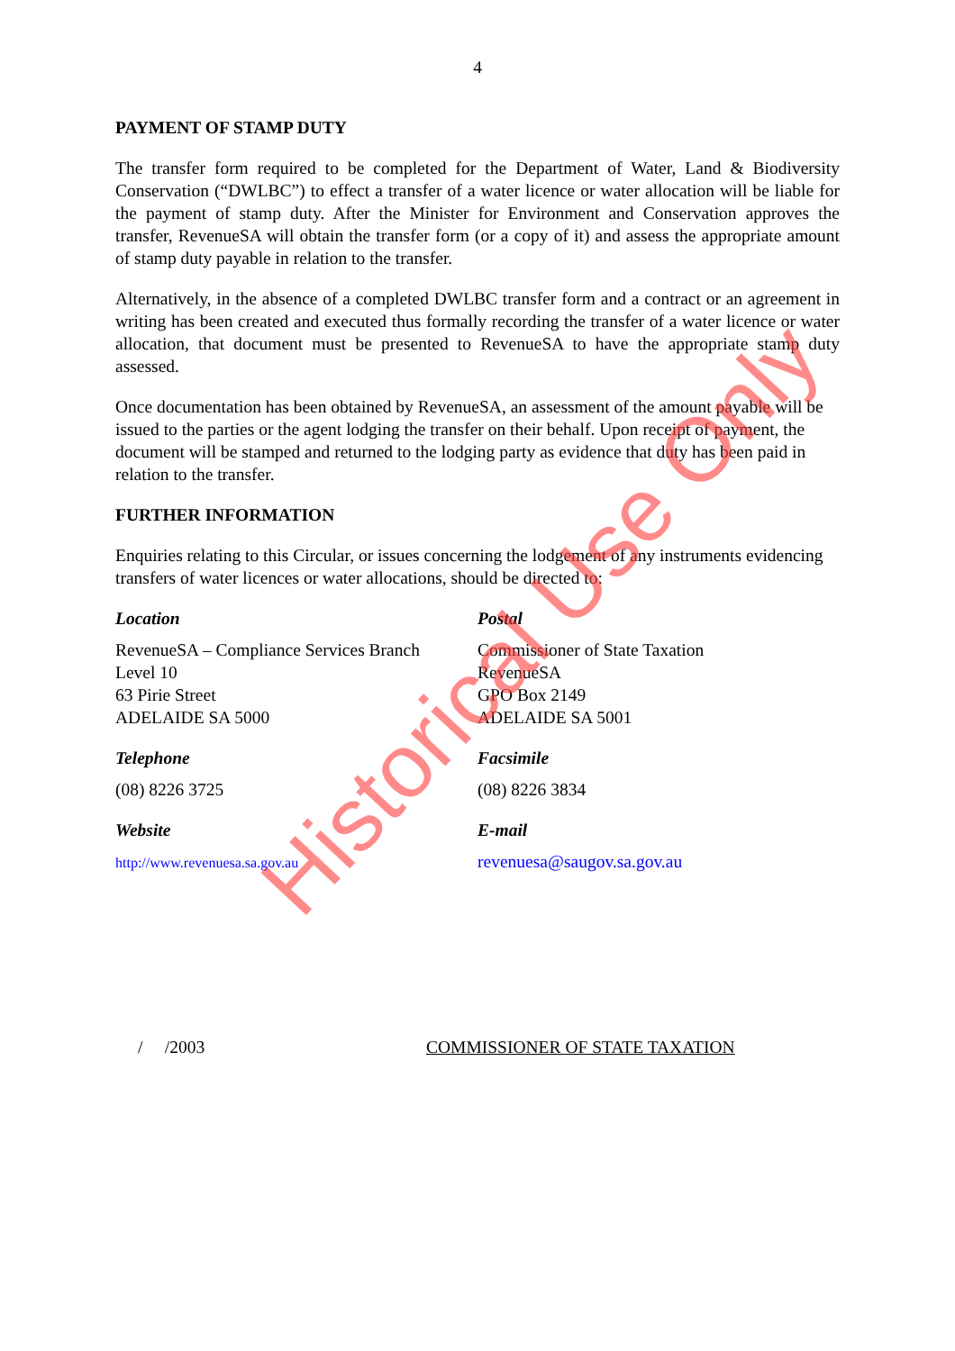4
PAYMENT OF STAMP DUTY
The transfer form required to be completed for the Department of Water, Land & Biodiversity Conservation (“DWLBC”) to effect a transfer of a water licence or water allocation will be liable for the payment of stamp duty. After the Minister for Environment and Conservation approves the transfer, RevenueSA will obtain the transfer form (or a copy of it) and assess the appropriate amount of stamp duty payable in relation to the transfer.
Alternatively, in the absence of a completed DWLBC transfer form and a contract or an agreement in writing has been created and executed thus formally recording the transfer of a water licence or water allocation, that document must be presented to RevenueSA to have the appropriate stamp duty assessed.
Once documentation has been obtained by RevenueSA, an assessment of the amount payable will be issued to the parties or the agent lodging the transfer on their behalf. Upon receipt of payment, the document will be stamped and returned to the lodging party as evidence that duty has been paid in relation to the transfer.
FURTHER INFORMATION
Enquiries relating to this Circular, or issues concerning the lodgement of any instruments evidencing transfers of water licences or water allocations, should be directed to:
Location
RevenueSA – Compliance Services Branch
Level 10
63 Pirie Street
ADELAIDE SA 5000
Postal
Commissioner of State Taxation
RevenueSA
GPO Box 2149
ADELAIDE SA 5001
Telephone
(08) 8226 3725
Facsimile
(08) 8226 3834
Website
http://www.revenuesa.sa.gov.au
E-mail
revenuesa@saugov.sa.gov.au
/ /2003 COMMISSIONER OF STATE TAXATION
Historical Use Only